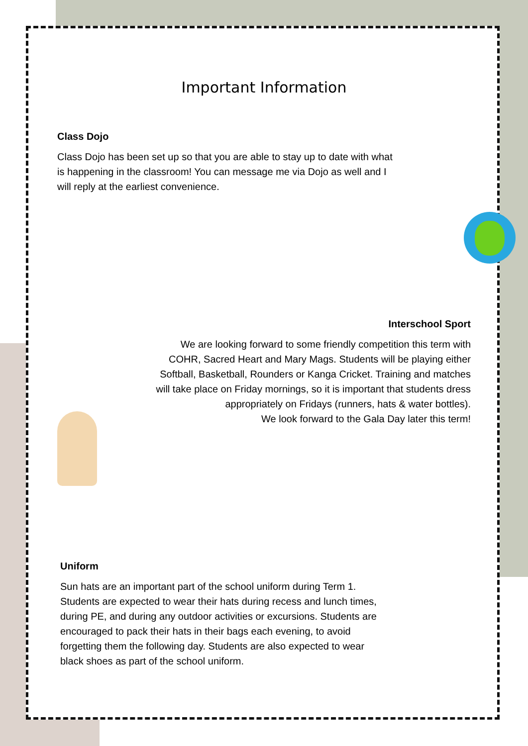Important Information
Class Dojo
Class Dojo has been set up so that you are able to stay up to date with what is happening in the classroom! You can message me via Dojo as well and I will reply at the earliest convenience.
Interschool Sport
We are looking forward to some friendly competition this term with
COHR, Sacred Heart and Mary Mags. Students will be playing either
Softball, Basketball, Rounders or Kanga Cricket. Training and matches
will take place on Friday mornings, so it is important that students dress
appropriately on Fridays (runners, hats & water bottles).
We look forward to the Gala Day later this term!
Uniform
Sun hats are an important part of the school uniform during Term 1. Students are expected to wear their hats during recess and lunch times, during PE, and during any outdoor activities or excursions. Students are encouraged to pack their hats in their bags each evening, to avoid forgetting them the following day. Students are also expected to wear black shoes as part of the school uniform.